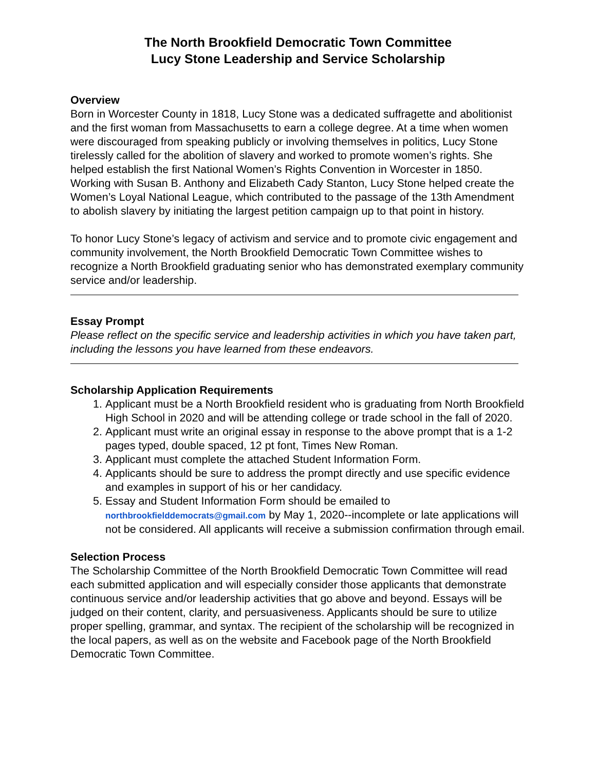The North Brookfield Democratic Town Committee
Lucy Stone Leadership and Service Scholarship
Overview
Born in Worcester County in 1818, Lucy Stone was a dedicated suffragette and abolitionist and the first woman from Massachusetts to earn a college degree. At a time when women were discouraged from speaking publicly or involving themselves in politics, Lucy Stone tirelessly called for the abolition of slavery and worked to promote women’s rights. She helped establish the first National Women’s Rights Convention in Worcester in 1850. Working with Susan B. Anthony and Elizabeth Cady Stanton, Lucy Stone helped create the Women’s Loyal National League, which contributed to the passage of the 13th Amendment to abolish slavery by initiating the largest petition campaign up to that point in history.
To honor Lucy Stone’s legacy of activism and service and to promote civic engagement and community involvement, the North Brookfield Democratic Town Committee wishes to recognize a North Brookfield graduating senior who has demonstrated exemplary community service and/or leadership.
Essay Prompt
Please reflect on the specific service and leadership activities in which you have taken part, including the lessons you have learned from these endeavors.
Scholarship Application Requirements
1. Applicant must be a North Brookfield resident who is graduating from North Brookfield High School in 2020 and will be attending college or trade school in the fall of 2020.
2. Applicant must write an original essay in response to the above prompt that is a 1-2 pages typed, double spaced, 12 pt font, Times New Roman.
3. Applicant must complete the attached Student Information Form.
4. Applicants should be sure to address the prompt directly and use specific evidence and examples in support of his or her candidacy.
5. Essay and Student Information Form should be emailed to northbrookfielddemocrats@gmail.com by May 1, 2020--incomplete or late applications will not be considered. All applicants will receive a submission confirmation through email.
Selection Process
The Scholarship Committee of the North Brookfield Democratic Town Committee will read each submitted application and will especially consider those applicants that demonstrate continuous service and/or leadership activities that go above and beyond. Essays will be judged on their content, clarity, and persuasiveness. Applicants should be sure to utilize proper spelling, grammar, and syntax. The recipient of the scholarship will be recognized in the local papers, as well as on the website and Facebook page of the North Brookfield Democratic Town Committee.